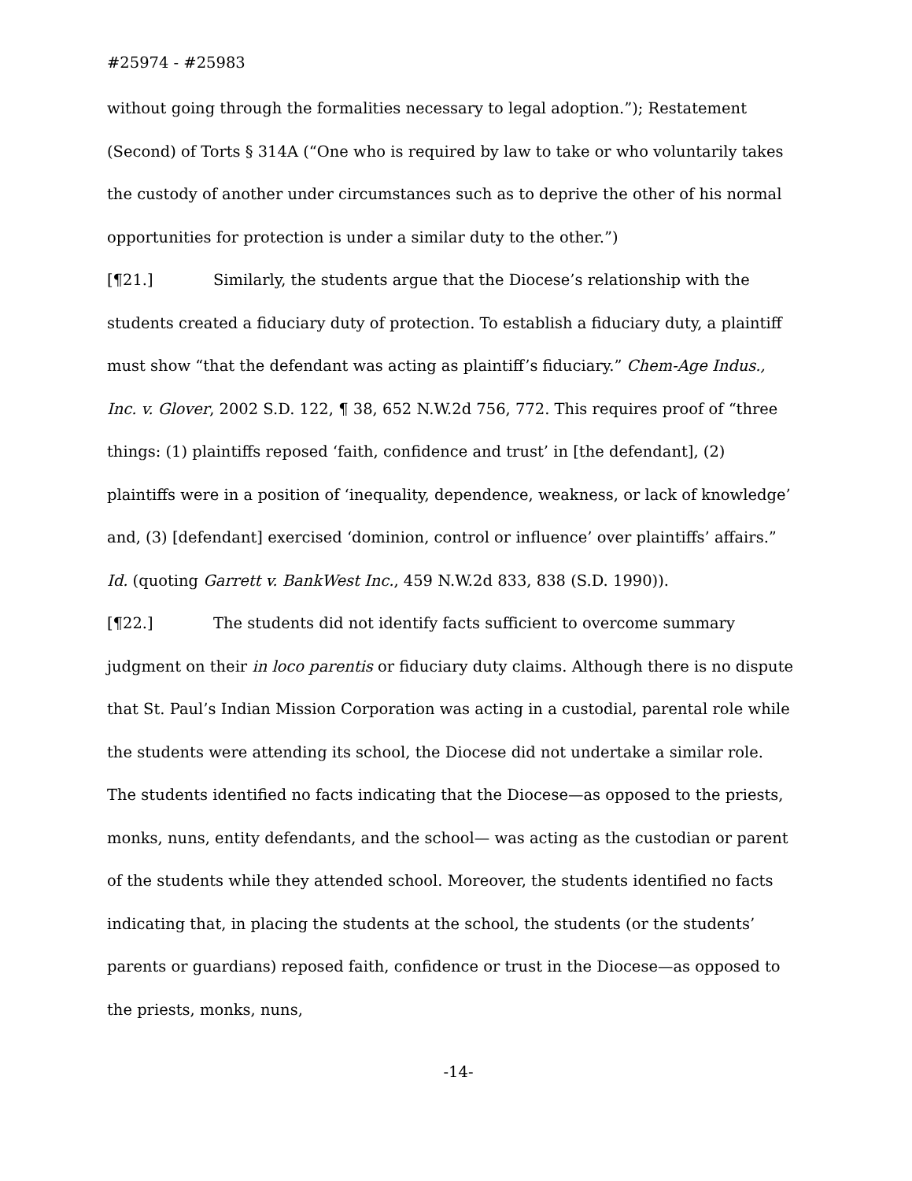#25974 - #25983
without going through the formalities necessary to legal adoption.”); Restatement (Second) of Torts § 314A (“One who is required by law to take or who voluntarily takes the custody of another under circumstances such as to deprive the other of his normal opportunities for protection is under a similar duty to the other.”)
[¶21.] Similarly, the students argue that the Diocese’s relationship with the students created a fiduciary duty of protection. To establish a fiduciary duty, a plaintiff must show “that the defendant was acting as plaintiff’s fiduciary.” Chem-Age Indus., Inc. v. Glover, 2002 S.D. 122, ¶ 38, 652 N.W.2d 756, 772. This requires proof of “three things: (1) plaintiffs reposed ‘faith, confidence and trust’ in [the defendant], (2) plaintiffs were in a position of ‘inequality, dependence, weakness, or lack of knowledge’ and, (3) [defendant] exercised ‘dominion, control or influence’ over plaintiffs’ affairs.” Id. (quoting Garrett v. BankWest Inc., 459 N.W.2d 833, 838 (S.D. 1990)).
[¶22.] The students did not identify facts sufficient to overcome summary judgment on their in loco parentis or fiduciary duty claims. Although there is no dispute that St. Paul’s Indian Mission Corporation was acting in a custodial, parental role while the students were attending its school, the Diocese did not undertake a similar role. The students identified no facts indicating that the Diocese—as opposed to the priests, monks, nuns, entity defendants, and the school— was acting as the custodian or parent of the students while they attended school. Moreover, the students identified no facts indicating that, in placing the students at the school, the students (or the students’ parents or guardians) reposed faith, confidence or trust in the Diocese—as opposed to the priests, monks, nuns,
-14-